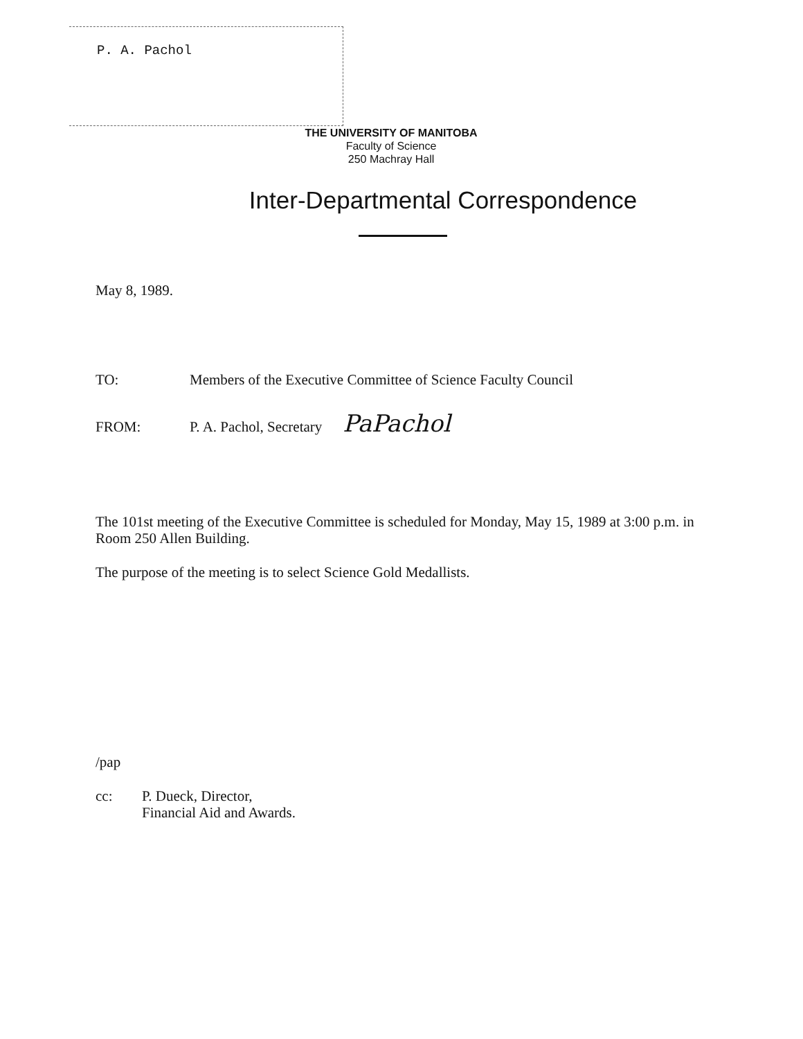P. A. Pachol
THE UNIVERSITY OF MANITOBA
Faculty of Science
250 Machray Hall
Inter-Departmental Correspondence
May 8, 1989.
TO: Members of the Executive Committee of Science Faculty Council
FROM: P. A. Pachol, Secretary PaPachol
The 101st meeting of the Executive Committee is scheduled for Monday, May 15, 1989 at 3:00 p.m. in Room 250 Allen Building.
The purpose of the meeting is to select Science Gold Medallists.
/pap
cc: P. Dueck, Director,
Financial Aid and Awards.